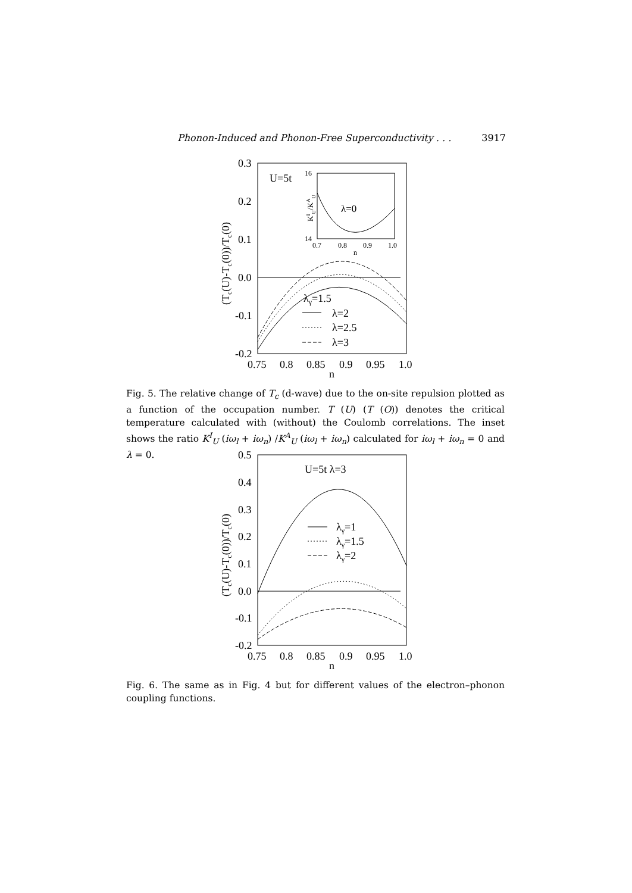Phonon-Induced and Phonon-Free Superconductivity . . . 3917
0.3
0.2
0.1
0.0
-0.1
-0.2
0.75
0.8
0.85
0.9
0.95
1.0
n
U=5t
λγ=1.5
λ=2
λ=2.5
λ=3
(Tc(U)-Tc(0))/Tc(0)
16
14
0.7
0.8
0.9
1.0
n
KIU/KAU
λ=0
Fig. 5. The relative change of T<sub>c</sub> (d-wave) due to the on-site repulsion plotted as a function of the occupation number. T (U) (T (O)) denotes the critical temperature calculated with (without) the Coulomb correlations. The inset shows the ratio K<sup>I</sup><sub>U</sub> (iω<sub>l</sub> + iω<sub>n</sub>) /K<sup>A</sup><sub>U</sub> (iω<sub>l</sub> + iω<sub>n</sub>) calculated for iω<sub>l</sub> + iω<sub>n</sub> = 0 and λ = 0.
0.5
0.4
0.3
0.2
0.1
0.0
-0.1
-0.2
0.75
0.8
0.85
0.9
0.95
1.0
n
U=5t λ=3
λγ=1
λγ=1.5
λγ=2
(Tc(U)-Tc(0))/Tc(0)
Fig. 6. The same as in Fig. 4 but for different values of the electron–phonon coupling functions.